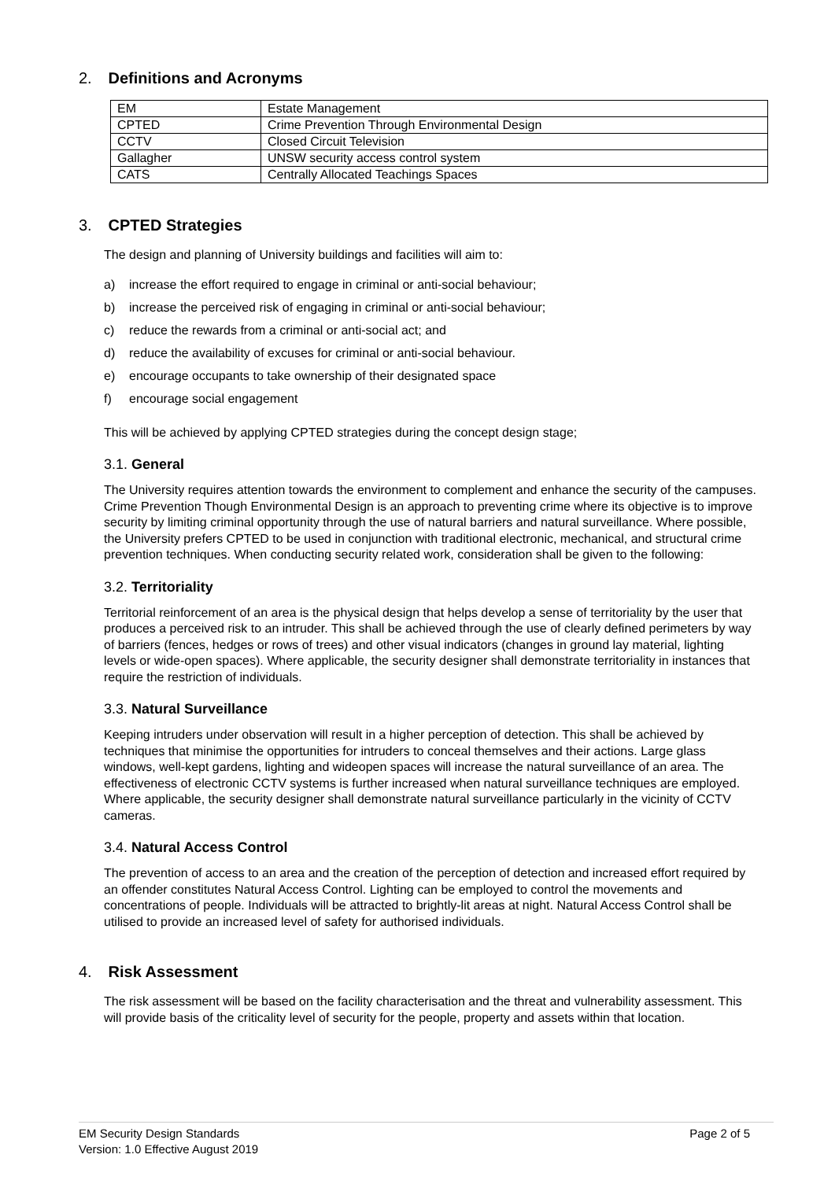2. Definitions and Acronyms
| EM | Estate Management |
| CPTED | Crime Prevention Through Environmental Design |
| CCTV | Closed Circuit Television |
| Gallagher | UNSW security access control system |
| CATS | Centrally Allocated Teachings Spaces |
3. CPTED Strategies
The design and planning of University buildings and facilities will aim to:
a) increase the effort required to engage in criminal or anti-social behaviour;
b) increase the perceived risk of engaging in criminal or anti-social behaviour;
c) reduce the rewards from a criminal or anti-social act; and
d) reduce the availability of excuses for criminal or anti-social behaviour.
e) encourage occupants to take ownership of their designated space
f) encourage social engagement
This will be achieved by applying CPTED strategies during the concept design stage;
3.1. General
The University requires attention towards the environment to complement and enhance the security of the campuses. Crime Prevention Though Environmental Design is an approach to preventing crime where its objective is to improve security by limiting criminal opportunity through the use of natural barriers and natural surveillance. Where possible, the University prefers CPTED to be used in conjunction with traditional electronic, mechanical, and structural crime prevention techniques. When conducting security related work, consideration shall be given to the following:
3.2. Territoriality
Territorial reinforcement of an area is the physical design that helps develop a sense of territoriality by the user that produces a perceived risk to an intruder. This shall be achieved through the use of clearly defined perimeters by way of barriers (fences, hedges or rows of trees) and other visual indicators (changes in ground lay material, lighting levels or wide-open spaces). Where applicable, the security designer shall demonstrate territoriality in instances that require the restriction of individuals.
3.3. Natural Surveillance
Keeping intruders under observation will result in a higher perception of detection. This shall be achieved by techniques that minimise the opportunities for intruders to conceal themselves and their actions. Large glass windows, well-kept gardens, lighting and wideopen spaces will increase the natural surveillance of an area. The effectiveness of electronic CCTV systems is further increased when natural surveillance techniques are employed. Where applicable, the security designer shall demonstrate natural surveillance particularly in the vicinity of CCTV cameras.
3.4. Natural Access Control
The prevention of access to an area and the creation of the perception of detection and increased effort required by an offender constitutes Natural Access Control. Lighting can be employed to control the movements and concentrations of people. Individuals will be attracted to brightly-lit areas at night. Natural Access Control shall be utilised to provide an increased level of safety for authorised individuals.
4. Risk Assessment
The risk assessment will be based on the facility characterisation and the threat and vulnerability assessment. This will provide basis of the criticality level of security for the people, property and assets within that location.
EM Security Design Standards
Version: 1.0 Effective August 2019
Page 2 of 5